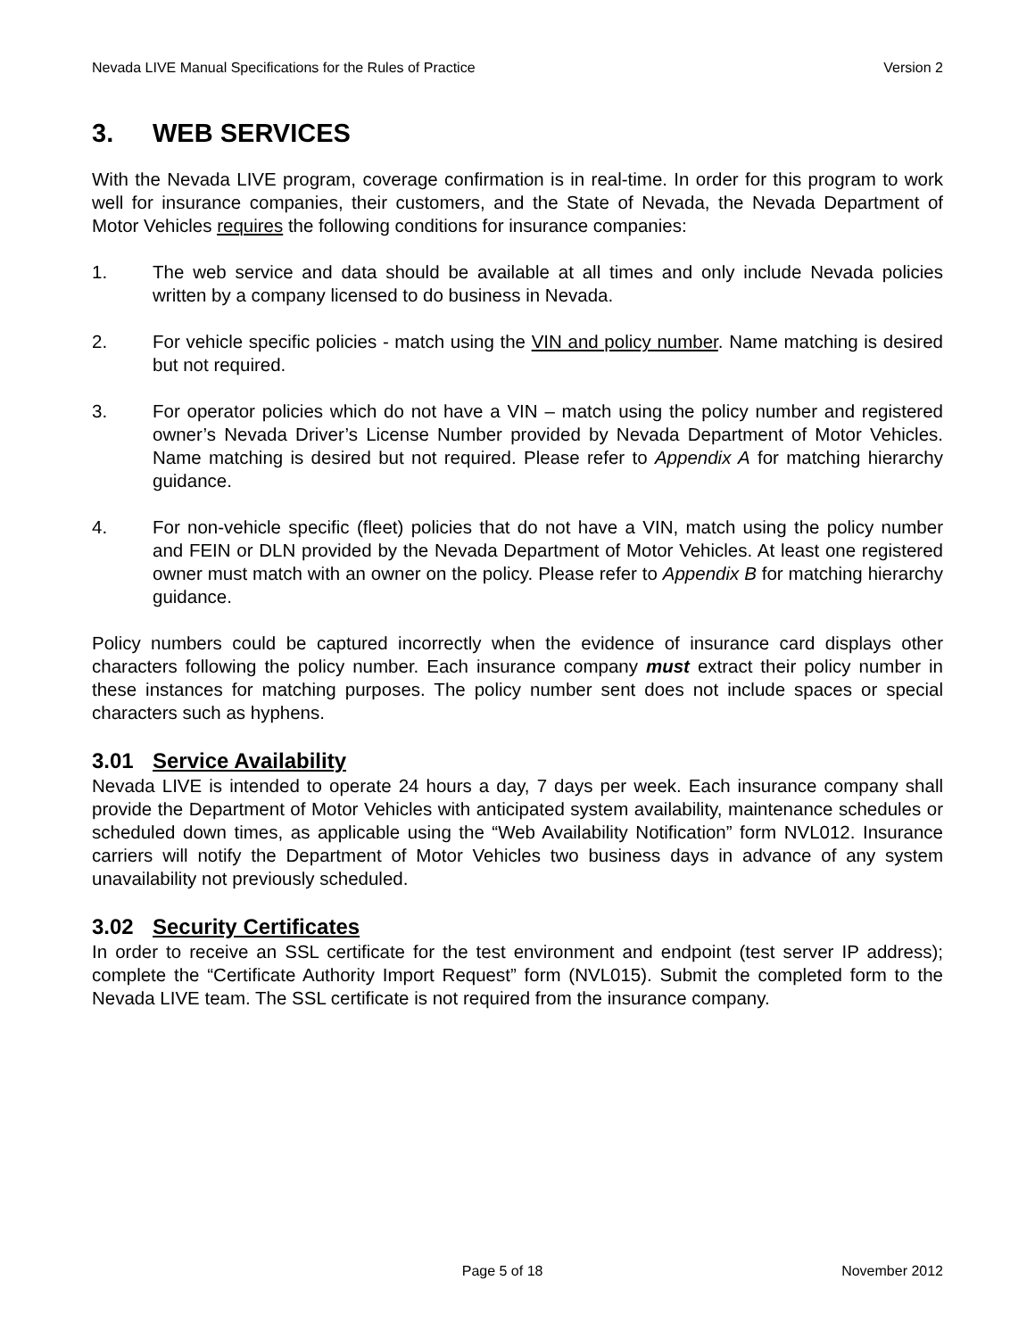Nevada LIVE Manual Specifications for the Rules of Practice Version 2
3. WEB SERVICES
With the Nevada LIVE program, coverage confirmation is in real-time. In order for this program to work well for insurance companies, their customers, and the State of Nevada, the Nevada Department of Motor Vehicles requires the following conditions for insurance companies:
1. The web service and data should be available at all times and only include Nevada policies written by a company licensed to do business in Nevada.
2. For vehicle specific policies - match using the VIN and policy number. Name matching is desired but not required.
3. For operator policies which do not have a VIN – match using the policy number and registered owner’s Nevada Driver’s License Number provided by Nevada Department of Motor Vehicles. Name matching is desired but not required. Please refer to Appendix A for matching hierarchy guidance.
4. For non-vehicle specific (fleet) policies that do not have a VIN, match using the policy number and FEIN or DLN provided by the Nevada Department of Motor Vehicles. At least one registered owner must match with an owner on the policy. Please refer to Appendix B for matching hierarchy guidance.
Policy numbers could be captured incorrectly when the evidence of insurance card displays other characters following the policy number. Each insurance company must extract their policy number in these instances for matching purposes. The policy number sent does not include spaces or special characters such as hyphens.
3.01 Service Availability
Nevada LIVE is intended to operate 24 hours a day, 7 days per week. Each insurance company shall provide the Department of Motor Vehicles with anticipated system availability, maintenance schedules or scheduled down times, as applicable using the “Web Availability Notification” form NVL012. Insurance carriers will notify the Department of Motor Vehicles two business days in advance of any system unavailability not previously scheduled.
3.02 Security Certificates
In order to receive an SSL certificate for the test environment and endpoint (test server IP address); complete the “Certificate Authority Import Request” form (NVL015). Submit the completed form to the Nevada LIVE team. The SSL certificate is not required from the insurance company.
Page 5 of 18 November 2012